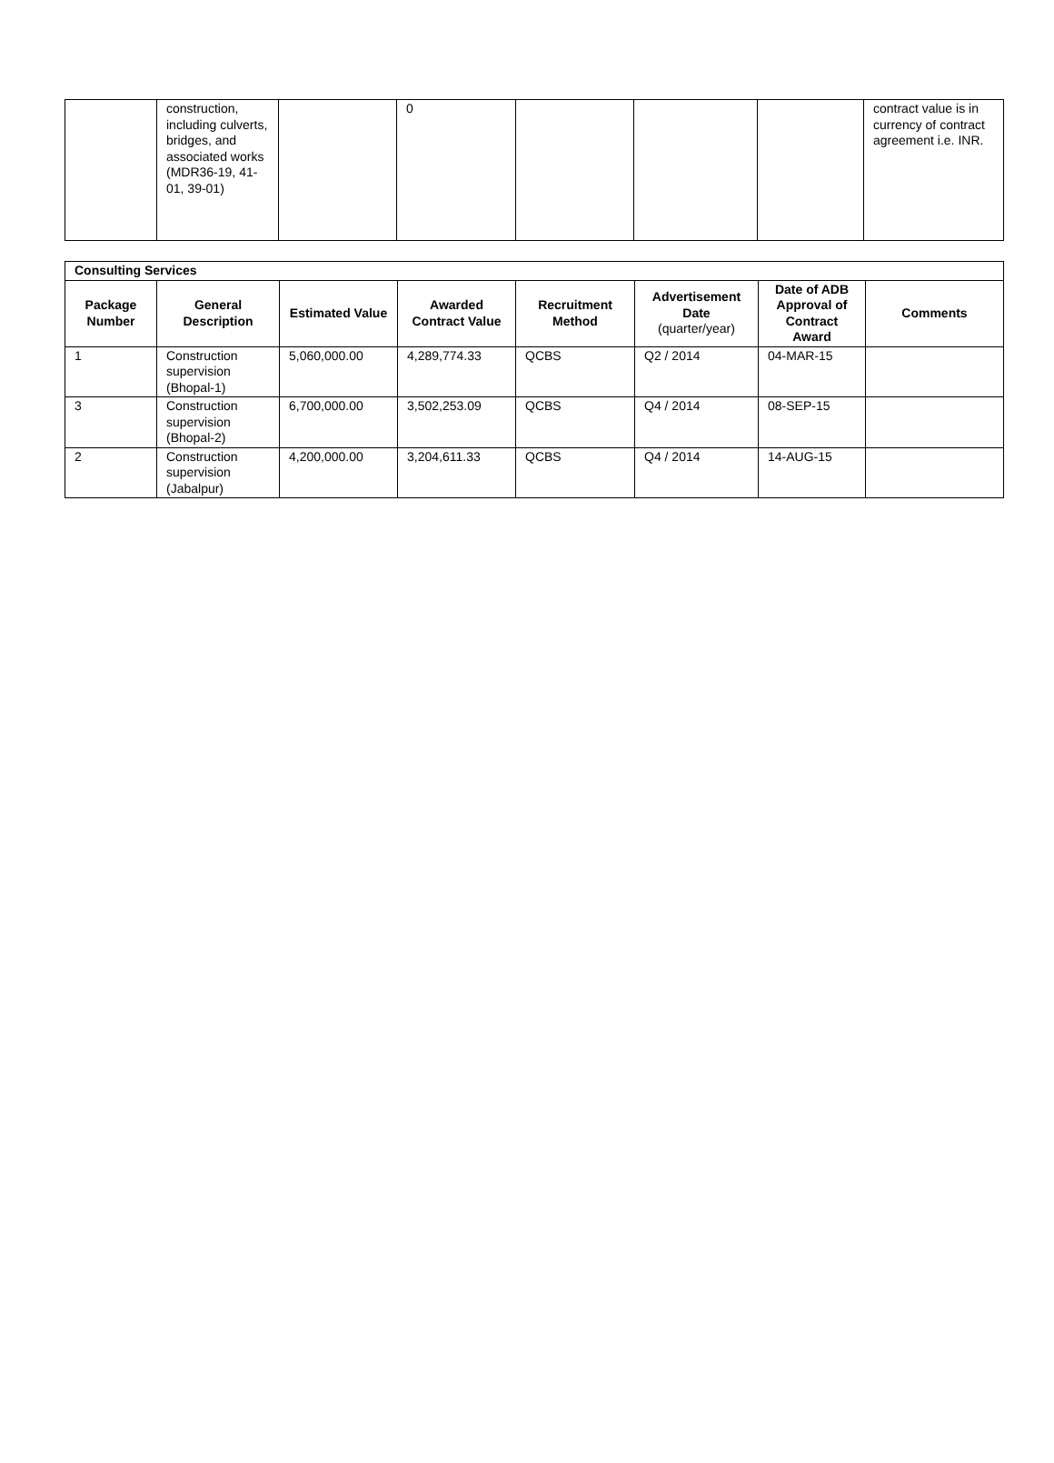| | construction, including culverts, bridges, and associated works (MDR36-19, 41-01, 39-01) | | 0 | | | | contract value is in currency of contract agreement i.e. INR. |
| Consulting Services | | | | | | | |
| Package Number | General Description | Estimated Value | Awarded Contract Value | Recruitment Method | Advertisement Date (quarter/year) | Date of ADB Approval of Contract Award | Comments |
| 1 | Construction supervision (Bhopal-1) | 5,060,000.00 | 4,289,774.33 | QCBS | Q2 / 2014 | 04-MAR-15 | |
| 3 | Construction supervision (Bhopal-2) | 6,700,000.00 | 3,502,253.09 | QCBS | Q4 / 2014 | 08-SEP-15 | |
| 2 | Construction supervision (Jabalpur) | 4,200,000.00 | 3,204,611.33 | QCBS | Q4 / 2014 | 14-AUG-15 | |